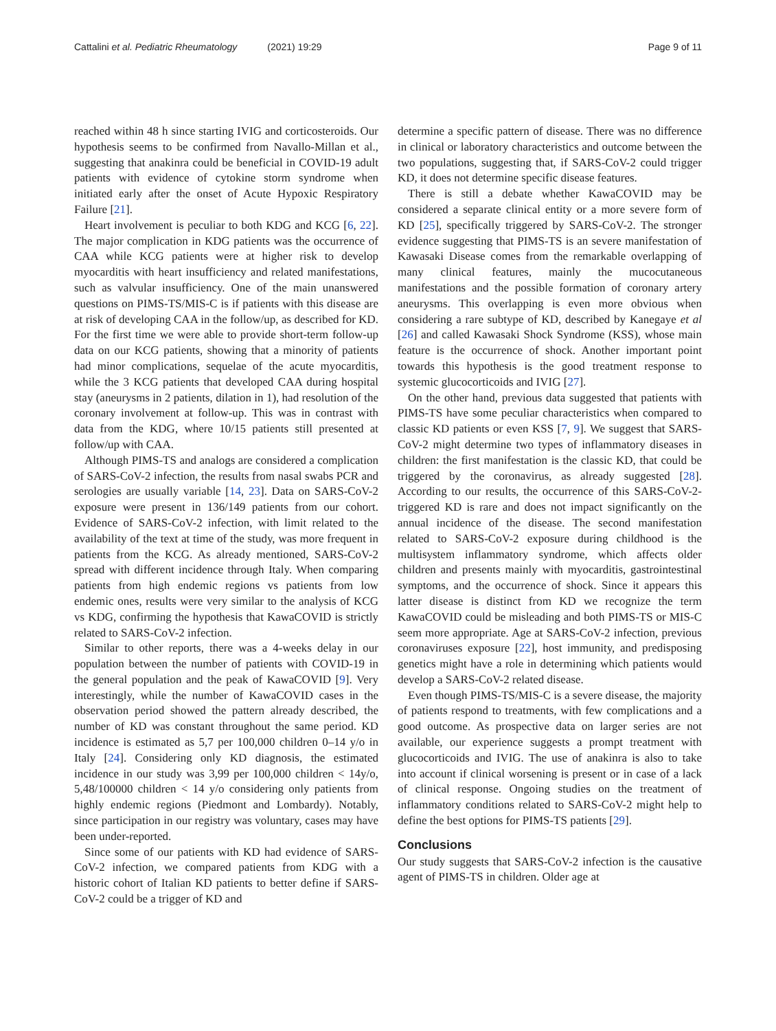Cattalini et al. Pediatric Rheumatology (2021) 19:29 Page 9 of 11
reached within 48 h since starting IVIG and corticosteroids. Our hypothesis seems to be confirmed from Navallo-Millan et al., suggesting that anakinra could be beneficial in COVID-19 adult patients with evidence of cytokine storm syndrome when initiated early after the onset of Acute Hypoxic Respiratory Failure [21].
Heart involvement is peculiar to both KDG and KCG [6, 22]. The major complication in KDG patients was the occurrence of CAA while KCG patients were at higher risk to develop myocarditis with heart insufficiency and related manifestations, such as valvular insufficiency. One of the main unanswered questions on PIMS-TS/MIS-C is if patients with this disease are at risk of developing CAA in the follow/up, as described for KD. For the first time we were able to provide short-term follow-up data on our KCG patients, showing that a minority of patients had minor complications, sequelae of the acute myocarditis, while the 3 KCG patients that developed CAA during hospital stay (aneurysms in 2 patients, dilation in 1), had resolution of the coronary involvement at follow-up. This was in contrast with data from the KDG, where 10/15 patients still presented at follow/up with CAA.
Although PIMS-TS and analogs are considered a complication of SARS-CoV-2 infection, the results from nasal swabs PCR and serologies are usually variable [14, 23]. Data on SARS-CoV-2 exposure were present in 136/149 patients from our cohort. Evidence of SARS-CoV-2 infection, with limit related to the availability of the text at time of the study, was more frequent in patients from the KCG. As already mentioned, SARS-CoV-2 spread with different incidence through Italy. When comparing patients from high endemic regions vs patients from low endemic ones, results were very similar to the analysis of KCG vs KDG, confirming the hypothesis that KawaCOVID is strictly related to SARS-CoV-2 infection.
Similar to other reports, there was a 4-weeks delay in our population between the number of patients with COVID-19 in the general population and the peak of KawaCOVID [9]. Very interestingly, while the number of KawaCOVID cases in the observation period showed the pattern already described, the number of KD was constant throughout the same period. KD incidence is estimated as 5,7 per 100,000 children 0–14 y/o in Italy [24]. Considering only KD diagnosis, the estimated incidence in our study was 3,99 per 100,000 children < 14y/o, 5,48/100000 children < 14 y/o considering only patients from highly endemic regions (Piedmont and Lombardy). Notably, since participation in our registry was voluntary, cases may have been under-reported.
Since some of our patients with KD had evidence of SARS-CoV-2 infection, we compared patients from KDG with a historic cohort of Italian KD patients to better define if SARS-CoV-2 could be a trigger of KD and
determine a specific pattern of disease. There was no difference in clinical or laboratory characteristics and outcome between the two populations, suggesting that, if SARS-CoV-2 could trigger KD, it does not determine specific disease features.
There is still a debate whether KawaCOVID may be considered a separate clinical entity or a more severe form of KD [25], specifically triggered by SARS-CoV-2. The stronger evidence suggesting that PIMS-TS is an severe manifestation of Kawasaki Disease comes from the remarkable overlapping of many clinical features, mainly the mucocutaneous manifestations and the possible formation of coronary artery aneurysms. This overlapping is even more obvious when considering a rare subtype of KD, described by Kanegaye et al [26] and called Kawasaki Shock Syndrome (KSS), whose main feature is the occurrence of shock. Another important point towards this hypothesis is the good treatment response to systemic glucocorticoids and IVIG [27].
On the other hand, previous data suggested that patients with PIMS-TS have some peculiar characteristics when compared to classic KD patients or even KSS [7, 9]. We suggest that SARS-CoV-2 might determine two types of inflammatory diseases in children: the first manifestation is the classic KD, that could be triggered by the coronavirus, as already suggested [28]. According to our results, the occurrence of this SARS-CoV-2-triggered KD is rare and does not impact significantly on the annual incidence of the disease. The second manifestation related to SARS-CoV-2 exposure during childhood is the multisystem inflammatory syndrome, which affects older children and presents mainly with myocarditis, gastrointestinal symptoms, and the occurrence of shock. Since it appears this latter disease is distinct from KD we recognize the term KawaCOVID could be misleading and both PIMS-TS or MIS-C seem more appropriate. Age at SARS-CoV-2 infection, previous coronaviruses exposure [22], host immunity, and predisposing genetics might have a role in determining which patients would develop a SARS-CoV-2 related disease.
Even though PIMS-TS/MIS-C is a severe disease, the majority of patients respond to treatments, with few complications and a good outcome. As prospective data on larger series are not available, our experience suggests a prompt treatment with glucocorticoids and IVIG. The use of anakinra is also to take into account if clinical worsening is present or in case of a lack of clinical response. Ongoing studies on the treatment of inflammatory conditions related to SARS-CoV-2 might help to define the best options for PIMS-TS patients [29].
Conclusions
Our study suggests that SARS-CoV-2 infection is the causative agent of PIMS-TS in children. Older age at